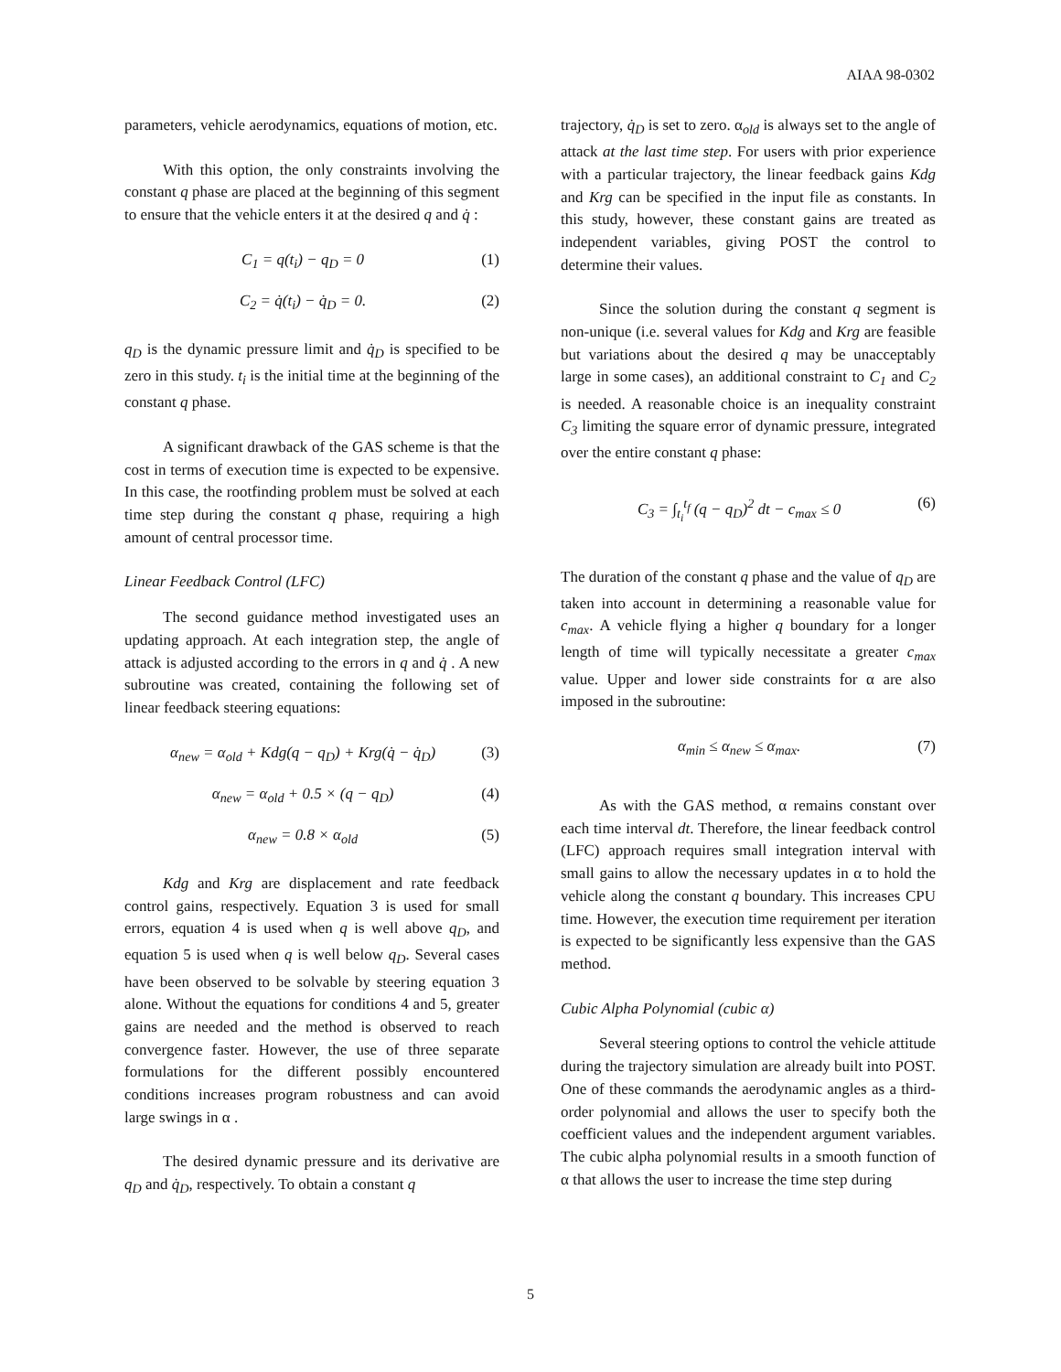AIAA 98-0302
parameters, vehicle aerodynamics, equations of motion, etc.
With this option, the only constraints involving the constant q phase are placed at the beginning of this segment to ensure that the vehicle enters it at the desired q and q̇ :
C<sub>1</sub> = q(t<sub>i</sub>) − q<sub>D</sub> = 0 (1)
C<sub>2</sub> = q̇(t<sub>i</sub>) − q̇<sub>D</sub> = 0. (2)
q<sub>D</sub> is the dynamic pressure limit and q̇<sub>D</sub> is specified to be zero in this study. t<sub>i</sub> is the initial time at the beginning of the constant q phase.
A significant drawback of the GAS scheme is that the cost in terms of execution time is expected to be expensive. In this case, the rootfinding problem must be solved at each time step during the constant q phase, requiring a high amount of central processor time.
Linear Feedback Control (LFC)
The second guidance method investigated uses an updating approach. At each integration step, the angle of attack is adjusted according to the errors in q and q̇ . A new subroutine was created, containing the following set of linear feedback steering equations:
α<sub>new</sub> = α<sub>old</sub> + Kdg(q − q<sub>D</sub>) + Krg(q̇ − q̇<sub>D</sub>) (3)
α<sub>new</sub> = α<sub>old</sub> + 0.5 × (q − q<sub>D</sub>) (4)
α<sub>new</sub> = 0.8 × α<sub>old</sub> (5)
Kdg and Krg are displacement and rate feedback control gains, respectively. Equation 3 is used for small errors, equation 4 is used when q is well above q<sub>D</sub>, and equation 5 is used when q is well below q<sub>D</sub>. Several cases have been observed to be solvable by steering equation 3 alone. Without the equations for conditions 4 and 5, greater gains are needed and the method is observed to reach convergence faster. However, the use of three separate formulations for the different possibly encountered conditions increases program robustness and can avoid large swings in α .
The desired dynamic pressure and its derivative are q<sub>D</sub> and q̇<sub>D</sub>, respectively. To obtain a constant q
trajectory, q̇<sub>D</sub> is set to zero. α<sub>old</sub> is always set to the angle of attack at the last time step. For users with prior experience with a particular trajectory, the linear feedback gains Kdg and Krg can be specified in the input file as constants. In this study, however, these constant gains are treated as independent variables, giving POST the control to determine their values.
Since the solution during the constant q segment is non-unique (i.e. several values for Kdg and Krg are feasible but variations about the desired q may be unacceptably large in some cases), an additional constraint to C<sub>1</sub> and C<sub>2</sub> is needed. A reasonable choice is an inequality constraint C<sub>3</sub> limiting the square error of dynamic pressure, integrated over the entire constant q phase:
C<sub>3</sub> = ∫<sub>t<sub>i</sub></sub><sup>t<sub>f</sub></sup> (q − q<sub>D</sub>)<sup>2</sup> dt − c<sub>max</sub> ≤ 0 (6)
The duration of the constant q phase and the value of q<sub>D</sub> are taken into account in determining a reasonable value for c<sub>max</sub>. A vehicle flying a higher q boundary for a longer length of time will typically necessitate a greater c<sub>max</sub> value. Upper and lower side constraints for α are also imposed in the subroutine:
α<sub>min</sub> ≤ α<sub>new</sub> ≤ α<sub>max</sub>. (7)
As with the GAS method, α remains constant over each time interval dt. Therefore, the linear feedback control (LFC) approach requires small integration interval with small gains to allow the necessary updates in α to hold the vehicle along the constant q boundary. This increases CPU time. However, the execution time requirement per iteration is expected to be significantly less expensive than the GAS method.
Cubic Alpha Polynomial (cubic α)
Several steering options to control the vehicle attitude during the trajectory simulation are already built into POST. One of these commands the aerodynamic angles as a third-order polynomial and allows the user to specify both the coefficient values and the independent argument variables. The cubic alpha polynomial results in a smooth function of α that allows the user to increase the time step during
5